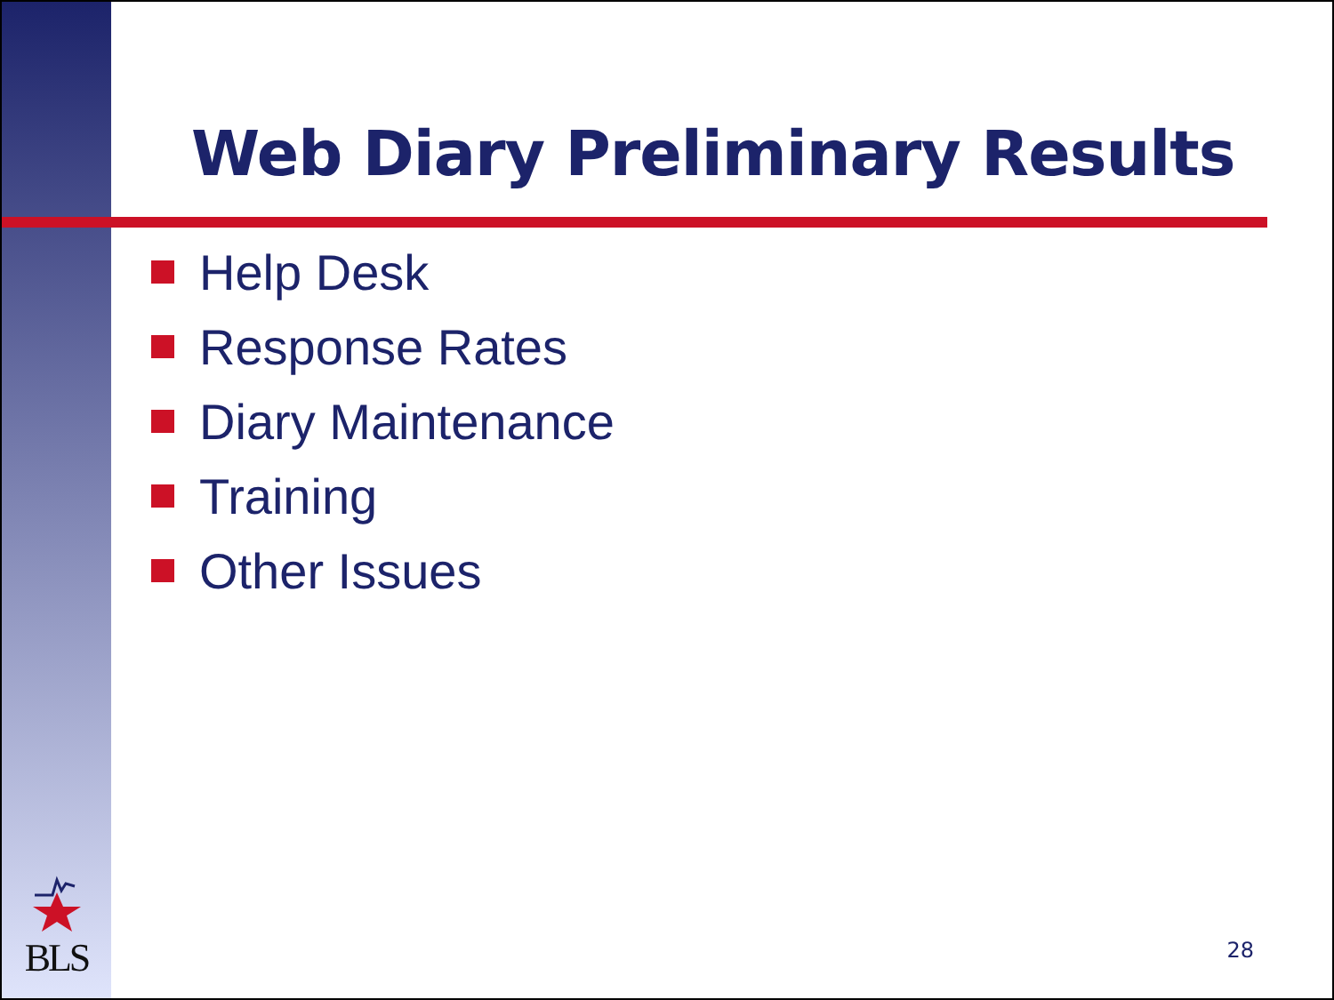BLS
Web Diary Preliminary Results
Help Desk
Response Rates
Diary Maintenance
Training
Other Issues
28